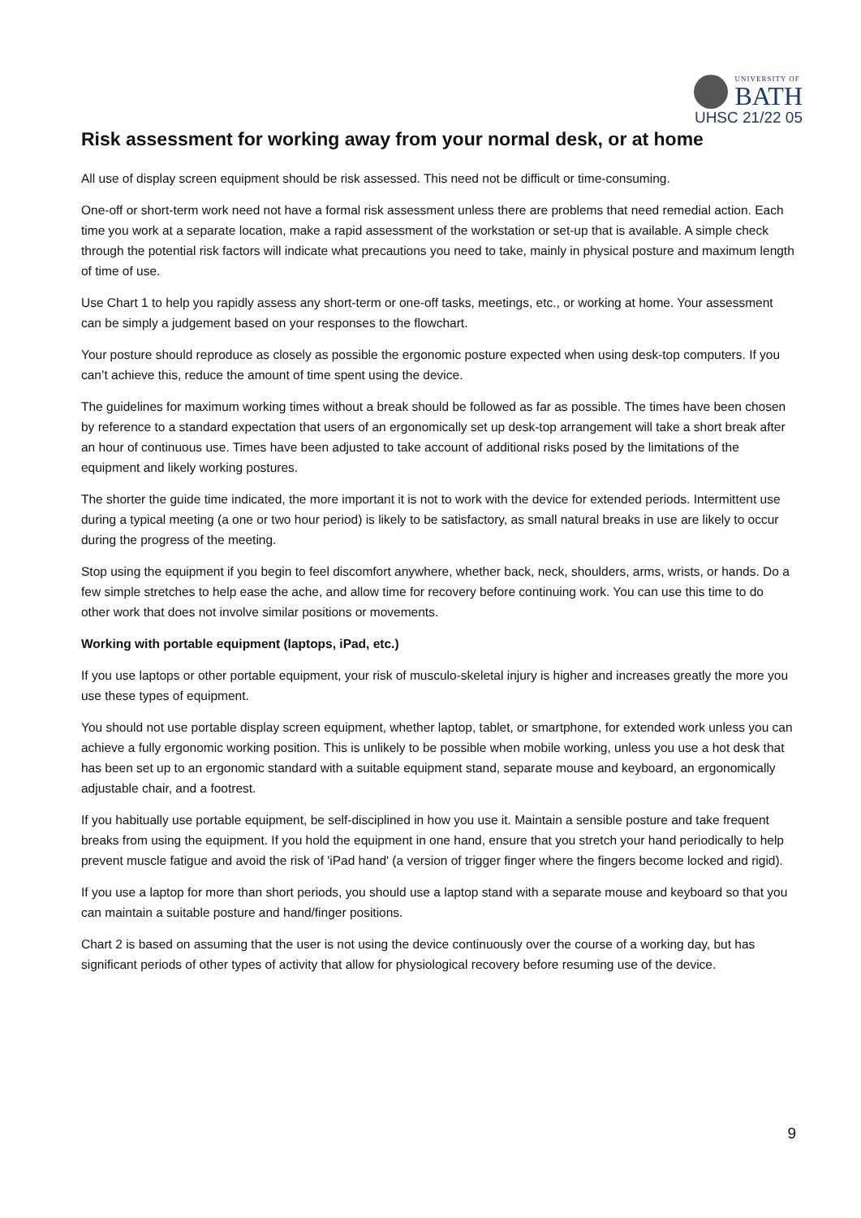UNIVERSITY OF
BATH
UHSC 21/22 05
Risk assessment for working away from your normal desk, or at home
All use of display screen equipment should be risk assessed. This need not be difficult or time-consuming.
One-off or short-term work need not have a formal risk assessment unless there are problems that need remedial action. Each time you work at a separate location, make a rapid assessment of the workstation or set-up that is available. A simple check through the potential risk factors will indicate what precautions you need to take, mainly in physical posture and maximum length of time of use.
Use Chart 1 to help you rapidly assess any short-term or one-off tasks, meetings, etc., or working at home. Your assessment can be simply a judgement based on your responses to the flowchart.
Your posture should reproduce as closely as possible the ergonomic posture expected when using desk-top computers. If you can’t achieve this, reduce the amount of time spent using the device.
The guidelines for maximum working times without a break should be followed as far as possible. The times have been chosen by reference to a standard expectation that users of an ergonomically set up desk-top arrangement will take a short break after an hour of continuous use. Times have been adjusted to take account of additional risks posed by the limitations of the equipment and likely working postures.
The shorter the guide time indicated, the more important it is not to work with the device for extended periods. Intermittent use during a typical meeting (a one or two hour period) is likely to be satisfactory, as small natural breaks in use are likely to occur during the progress of the meeting.
Stop using the equipment if you begin to feel discomfort anywhere, whether back, neck, shoulders, arms, wrists, or hands. Do a few simple stretches to help ease the ache, and allow time for recovery before continuing work. You can use this time to do other work that does not involve similar positions or movements.
Working with portable equipment (laptops, iPad, etc.)
If you use laptops or other portable equipment, your risk of musculo-skeletal injury is higher and increases greatly the more you use these types of equipment.
You should not use portable display screen equipment, whether laptop, tablet, or smartphone, for extended work unless you can achieve a fully ergonomic working position. This is unlikely to be possible when mobile working, unless you use a hot desk that has been set up to an ergonomic standard with a suitable equipment stand, separate mouse and keyboard, an ergonomically adjustable chair, and a footrest.
If you habitually use portable equipment, be self-disciplined in how you use it. Maintain a sensible posture and take frequent breaks from using the equipment. If you hold the equipment in one hand, ensure that you stretch your hand periodically to help prevent muscle fatigue and avoid the risk of 'iPad hand' (a version of trigger finger where the fingers become locked and rigid).
If you use a laptop for more than short periods, you should use a laptop stand with a separate mouse and keyboard so that you can maintain a suitable posture and hand/finger positions.
Chart 2 is based on assuming that the user is not using the device continuously over the course of a working day, but has significant periods of other types of activity that allow for physiological recovery before resuming use of the device.
9